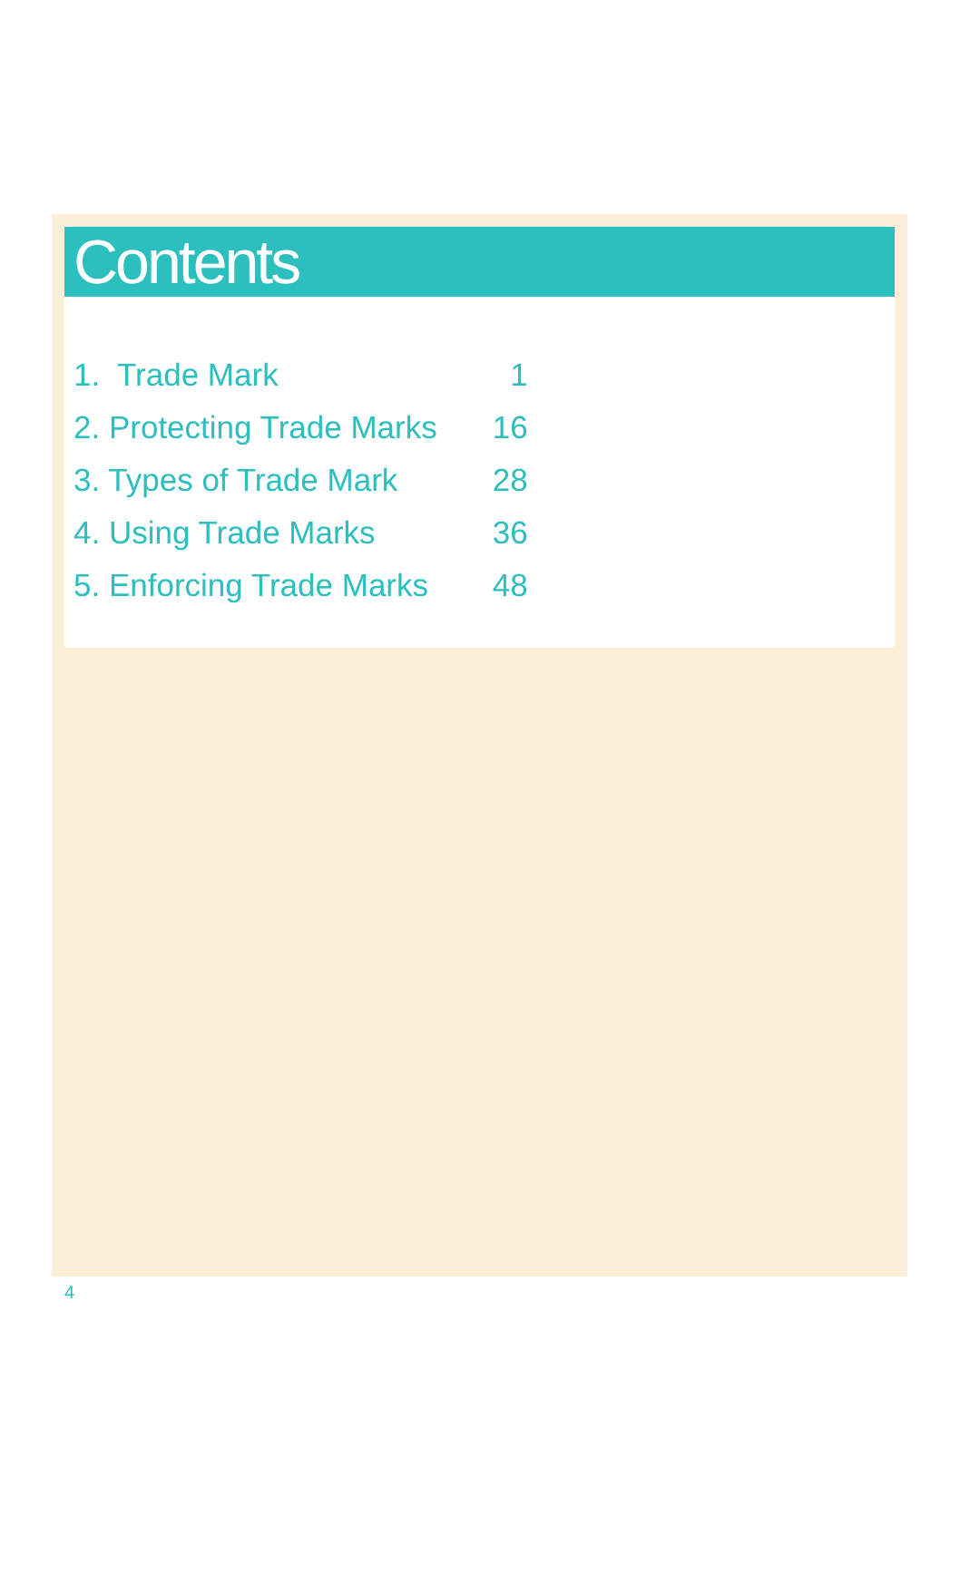Contents
| 1. Trade Mark | 1 |
| 2. Protecting Trade Marks | 16 |
| 3. Types of Trade Mark | 28 |
| 4. Using Trade Marks | 36 |
| 5. Enforcing Trade Marks | 48 |
4